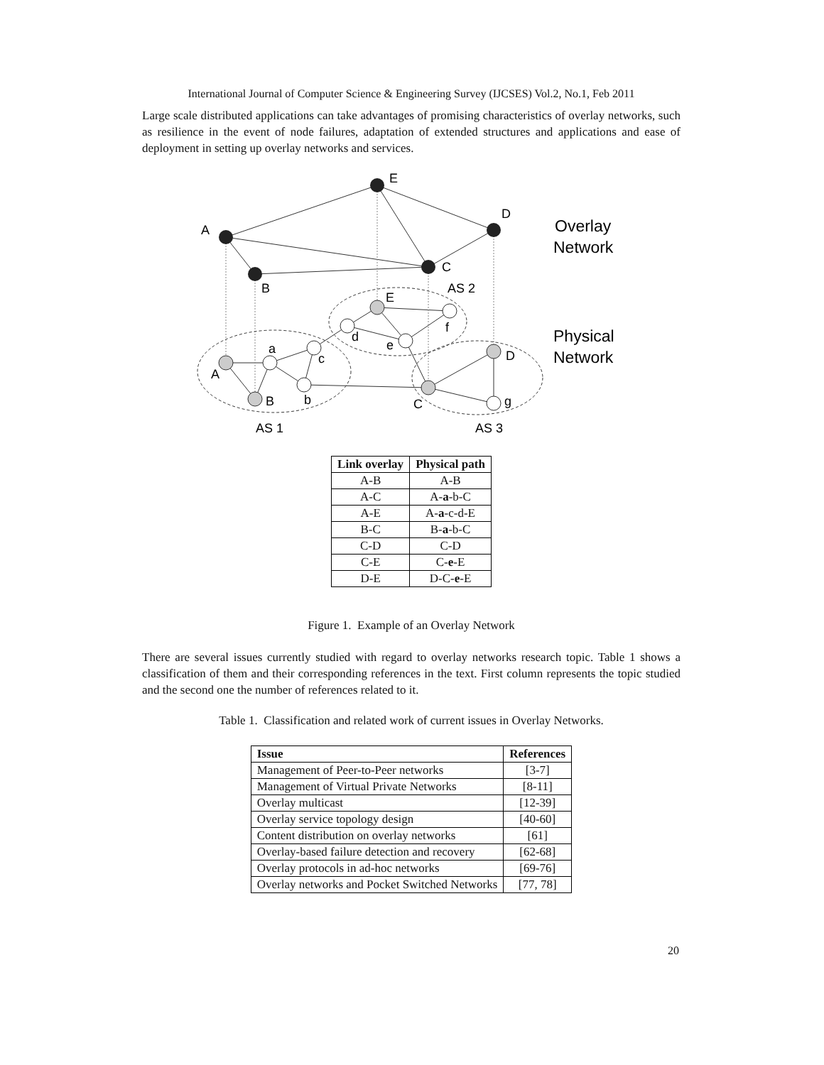International Journal of Computer Science & Engineering Survey (IJCSES) Vol.2, No.1, Feb 2011
Large scale distributed applications can take advantages of promising characteristics of overlay networks, such as resilience in the event of node failures, adaptation of extended structures and applications and ease of deployment in setting up overlay networks and services.
E
A
D
C
B
AS 2
E
f
d
e
a
c
A
D
B
b
C
g
AS 1
AS 3
Overlay
Network
Physical
Network
| Link overlay | Physical path |
| --- | --- |
| A-B | A-B |
| A-C | A- a -b-C |
| A-E | A- a -c-d-E |
| B-C | B- a -b-C |
| C-D | C-D |
| C-E | C- e -E |
| D-E | D-C- e -E |
Figure 1. Example of an Overlay Network
There are several issues currently studied with regard to overlay networks research topic. Table 1 shows a classification of them and their corresponding references in the text. First column represents the topic studied and the second one the number of references related to it.
Table 1. Classification and related work of current issues in Overlay Networks.
| Issue | References |
| --- | --- |
| Management of Peer-to-Peer networks | [3-7] |
| Management of Virtual Private Networks | [8-11] |
| Overlay multicast | [12-39] |
| Overlay service topology design | [40-60] |
| Content distribution on overlay networks | [61] |
| Overlay-based failure detection and recovery | [62-68] |
| Overlay protocols in ad-hoc networks | [69-76] |
| Overlay networks and Pocket Switched Networks | [77, 78] |
20